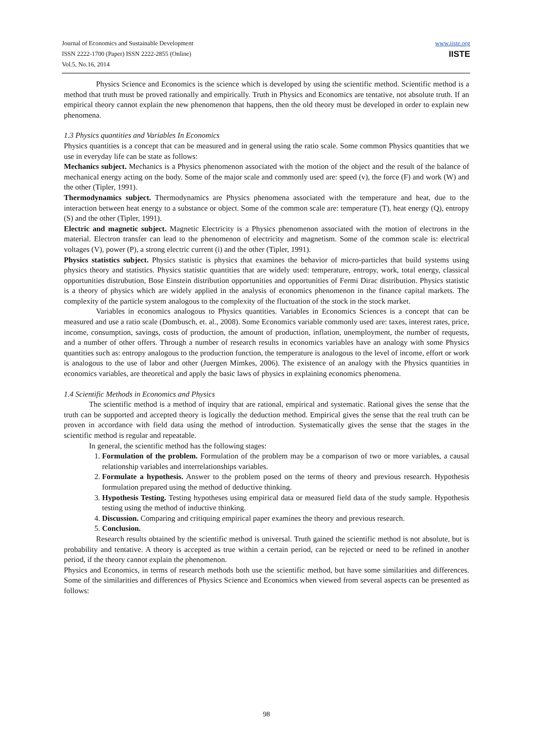Journal of Economics and Sustainable Development
ISSN 2222-1700 (Paper) ISSN 2222-2855 (Online)
Vol.5, No.16, 2014
www.iiste.org
IISTE
Physics Science and Economics is the science which is developed by using the scientific method. Scientific method is a method that truth must be proved rationally and empirically. Truth in Physics and Economics are tentative, not absolute truth. If an empirical theory cannot explain the new phenomenon that happens, then the old theory must be developed in order to explain new phenomena.
1.3 Physics quantities and Variables In Economics
Physics quantities is a concept that can be measured and in general using the ratio scale. Some common Physics quantities that we use in everyday life can be state as follows:
Mechanics subject. Mechanics is a Physics phenomenon associated with the motion of the object and the result of the balance of mechanical energy acting on the body. Some of the major scale and commonly used are: speed (v), the force (F) and work (W) and the other (Tipler, 1991).
Thermodynamics subject. Thermodynamics are Physics phenomena associated with the temperature and heat, due to the interaction between heat energy to a substance or object. Some of the common scale are: temperature (T), heat energy (Q), entropy (S) and the other (Tipler, 1991).
Electric and magnetic subject. Magnetic Electricity is a Physics phenomenon associated with the motion of electrons in the material. Electron transfer can lead to the phenomenon of electricity and magnetism. Some of the common scale is: electrical voltages (V), power (P), a strong electric current (i) and the other (Tipler, 1991).
Physics statistics subject. Physics statistic is physics that examines the behavior of micro-particles that build systems using physics theory and statistics. Physics statistic quantities that are widely used: temperature, entropy, work, total energy, classical opportunities distrubution, Bose Einstein distribution opportunities and opportunities of Fermi Dirac distribution. Physics statistic is a theory of physics which are widely applied in the analysis of economics phenomenon in the finance capital markets. The complexity of the particle system analogous to the complexity of the fluctuation of the stock in the stock market.
Variables in economics analogous to Physics quantities. Variables in Economics Sciences is a concept that can be measured and use a ratio scale (Dombusch, et. al., 2008). Some Economics variable commonly used are: taxes, interest rates, price, income, consumption, savings, costs of production, the amount of production, inflation, unemployment, the number of requests, and a number of other offers. Through a number of research results in economics variables have an analogy with some Physics quantities such as: entropy analogous to the production function, the temperature is analogous to the level of income, effort or work is analogous to the use of labor and other (Juergen Mimkes, 2006). The existence of an analogy with the Physics quantities in economics variables, are theoretical and apply the basic laws of physics in explaining economics phenomena.
1.4 Scientific Methods in Economics and Physics
The scientific method is a method of inquiry that are rational, empirical and systematic. Rational gives the sense that the truth can be supported and accepted theory is logically the deduction method. Empirical gives the sense that the real truth can be proven in accordance with field data using the method of introduction. Systematically gives the sense that the stages in the scientific method is regular and repeatable.
In general, the scientific method has the following stages:
1. Formulation of the problem. Formulation of the problem may be a comparison of two or more variables, a causal relationship variables and interrelationships variables.
2. Formulate a hypothesis. Answer to the problem posed on the terms of theory and previous research. Hypothesis formulation prepared using the method of deductive thinking.
3. Hypothesis Testing. Testing hypotheses using empirical data or measured field data of the study sample. Hypothesis testing using the method of inductive thinking.
4. Discussion. Comparing and critiquing empirical paper examines the theory and previous research.
5. Conclusion.
Research results obtained by the scientific method is universal. Truth gained the scientific method is not absolute, but is probability and tentative. A theory is accepted as true within a certain period, can be rejected or need to be refined in another period, if the theory cannot explain the phenomenon.
Physics and Economics, in terms of research methods both use the scientific method, but have some similarities and differences. Some of the similarities and differences of Physics Science and Economics when viewed from several aspects can be presented as follows:
98